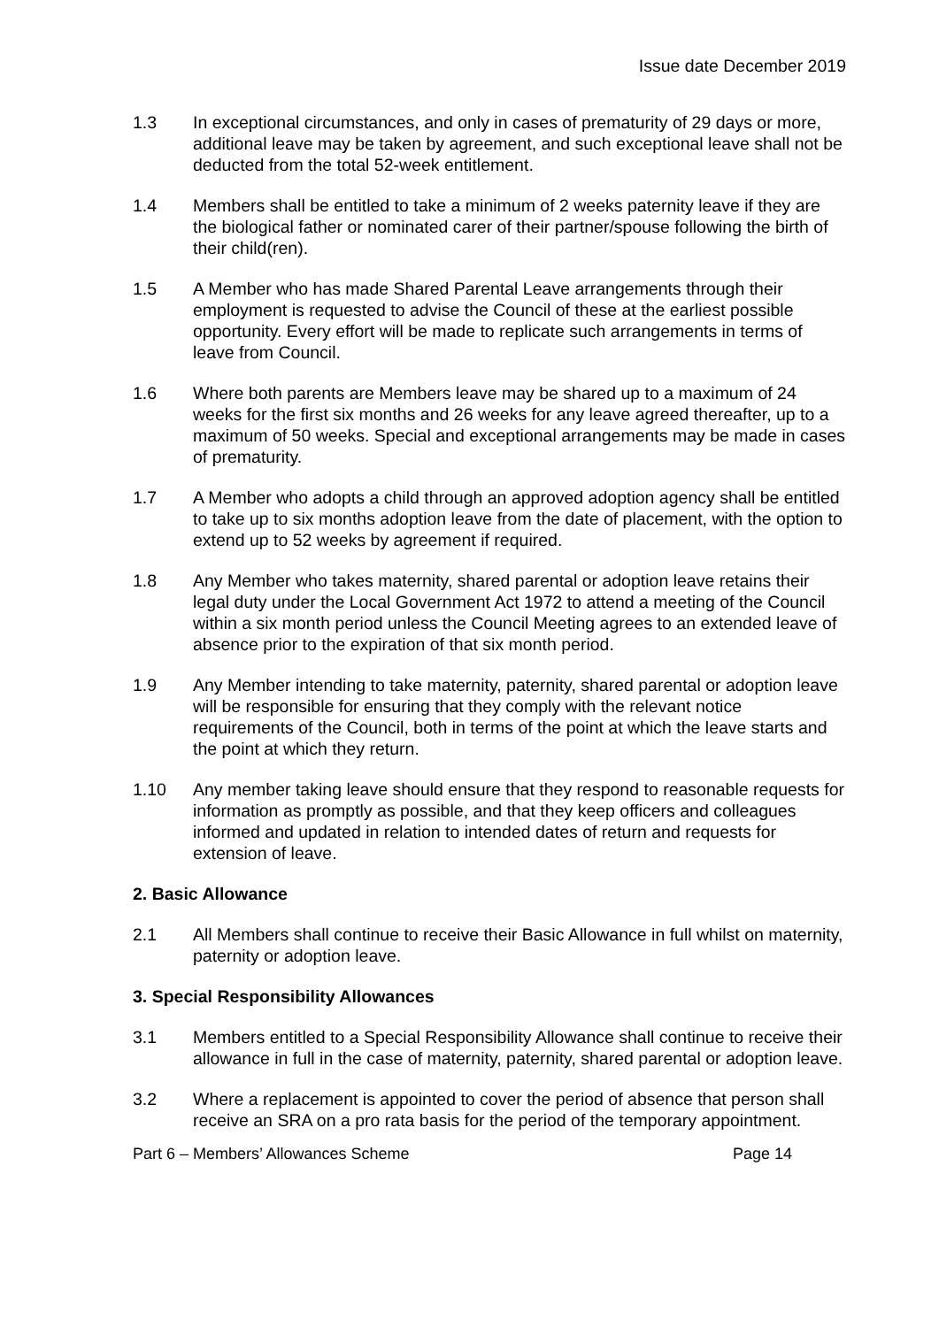Issue date December 2019
1.3 In exceptional circumstances, and only in cases of prematurity of 29 days or more, additional leave may be taken by agreement, and such exceptional leave shall not be deducted from the total 52-week entitlement.
1.4 Members shall be entitled to take a minimum of 2 weeks paternity leave if they are the biological father or nominated carer of their partner/spouse following the birth of their child(ren).
1.5 A Member who has made Shared Parental Leave arrangements through their employment is requested to advise the Council of these at the earliest possible opportunity. Every effort will be made to replicate such arrangements in terms of leave from Council.
1.6 Where both parents are Members leave may be shared up to a maximum of 24 weeks for the first six months and 26 weeks for any leave agreed thereafter, up to a maximum of 50 weeks. Special and exceptional arrangements may be made in cases of prematurity.
1.7 A Member who adopts a child through an approved adoption agency shall be entitled to take up to six months adoption leave from the date of placement, with the option to extend up to 52 weeks by agreement if required.
1.8 Any Member who takes maternity, shared parental or adoption leave retains their legal duty under the Local Government Act 1972 to attend a meeting of the Council within a six month period unless the Council Meeting agrees to an extended leave of absence prior to the expiration of that six month period.
1.9 Any Member intending to take maternity, paternity, shared parental or adoption leave will be responsible for ensuring that they comply with the relevant notice requirements of the Council, both in terms of the point at which the leave starts and the point at which they return.
1.10 Any member taking leave should ensure that they respond to reasonable requests for information as promptly as possible, and that they keep officers and colleagues informed and updated in relation to intended dates of return and requests for extension of leave.
2. Basic Allowance
2.1 All Members shall continue to receive their Basic Allowance in full whilst on maternity, paternity or adoption leave.
3. Special Responsibility Allowances
3.1 Members entitled to a Special Responsibility Allowance shall continue to receive their allowance in full in the case of maternity, paternity, shared parental or adoption leave.
3.2 Where a replacement is appointed to cover the period of absence that person shall receive an SRA on a pro rata basis for the period of the temporary appointment.
Part 6 – Members’ Allowances Scheme Page 14